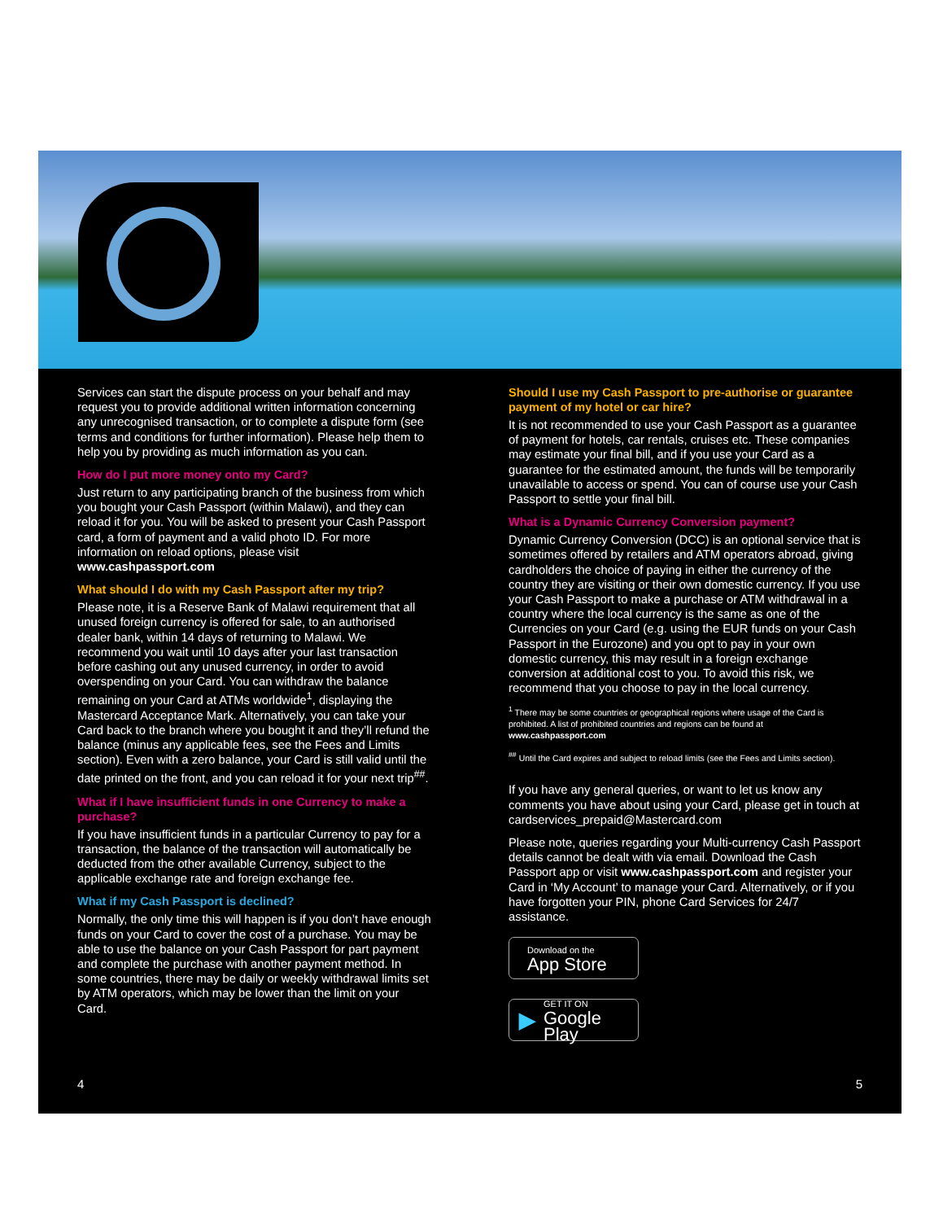Services can start the dispute process on your behalf and may request you to provide additional written information concerning any unrecognised transaction, or to complete a dispute form (see terms and conditions for further information). Please help them to help you by providing as much information as you can.
How do I put more money onto my Card?
Just return to any participating branch of the business from which you bought your Cash Passport (within Malawi), and they can reload it for you. You will be asked to present your Cash Passport card, a form of payment and a valid photo ID. For more information on reload options, please visit www.cashpassport.com
What should I do with my Cash Passport after my trip?
Please note, it is a Reserve Bank of Malawi requirement that all unused foreign currency is offered for sale, to an authorised dealer bank, within 14 days of returning to Malawi. We recommend you wait until 10 days after your last transaction before cashing out any unused currency, in order to avoid overspending on your Card. You can withdraw the balance remaining on your Card at ATMs worldwide<sup>1</sup>, displaying the Mastercard Acceptance Mark. Alternatively, you can take your Card back to the branch where you bought it and they’ll refund the balance (minus any applicable fees, see the Fees and Limits section). Even with a zero balance, your Card is still valid until the date printed on the front, and you can reload it for your next trip<sup>##</sup>.
What if I have insufficient funds in one Currency to make a purchase?
If you have insufficient funds in a particular Currency to pay for a transaction, the balance of the transaction will automatically be deducted from the other available Currency, subject to the applicable exchange rate and foreign exchange fee.
What if my Cash Passport is declined?
Normally, the only time this will happen is if you don’t have enough funds on your Card to cover the cost of a purchase. You may be able to use the balance on your Cash Passport for part payment and complete the purchase with another payment method. In some countries, there may be daily or weekly withdrawal limits set by ATM operators, which may be lower than the limit on your Card.
Should I use my Cash Passport to pre-authorise or guarantee payment of my hotel or car hire?
It is not recommended to use your Cash Passport as a guarantee of payment for hotels, car rentals, cruises etc. These companies may estimate your final bill, and if you use your Card as a guarantee for the estimated amount, the funds will be temporarily unavailable to access or spend. You can of course use your Cash Passport to settle your final bill.
What is a Dynamic Currency Conversion payment?
Dynamic Currency Conversion (DCC) is an optional service that is sometimes offered by retailers and ATM operators abroad, giving cardholders the choice of paying in either the currency of the country they are visiting or their own domestic currency. If you use your Cash Passport to make a purchase or ATM withdrawal in a country where the local currency is the same as one of the Currencies on your Card (e.g. using the EUR funds on your Cash Passport in the Eurozone) and you opt to pay in your own domestic currency, this may result in a foreign exchange conversion at additional cost to you. To avoid this risk, we recommend that you choose to pay in the local currency.
<sup>1</sup> There may be some countries or geographical regions where usage of the Card is prohibited. A list of prohibited countries and regions can be found at www.cashpassport.com
<sup>##</sup> Until the Card expires and subject to reload limits (see the Fees and Limits section).
If you have any general queries, or want to let us know any comments you have about using your Card, please get in touch at cardservices_prepaid@Mastercard.com
Please note, queries regarding your Multi-currency Cash Passport details cannot be dealt with via email. Download the Cash Passport app or visit www.cashpassport.com and register your Card in ‘My Account’ to manage your Card. Alternatively, or if you have forgotten your PIN, phone Card Services for 24/7 assistance.
Download on the
App Store
▶
GET IT ON
Google Play
4 5